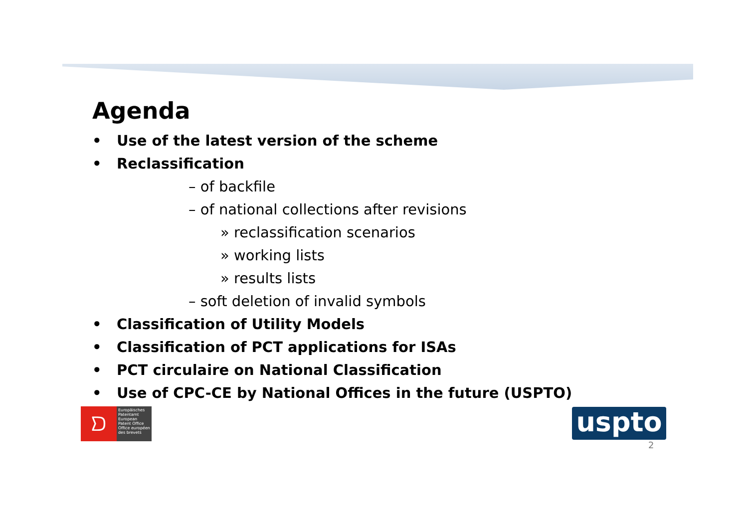Agenda
• Use of the latest version of the scheme
• Reclassification
– of backfile
– of national collections after revisions
» reclassification scenarios
» working lists
» results lists
– soft deletion of invalid symbols
• Classification of Utility Models
• Classification of PCT applications for ISAs
• PCT circulaire on National Classification
• Use of CPC-CE by National Offices in the future (USPTO)
ᗤ
Europäisches Patentamt
European Patent Office
Office européen des brevets
uspto
2